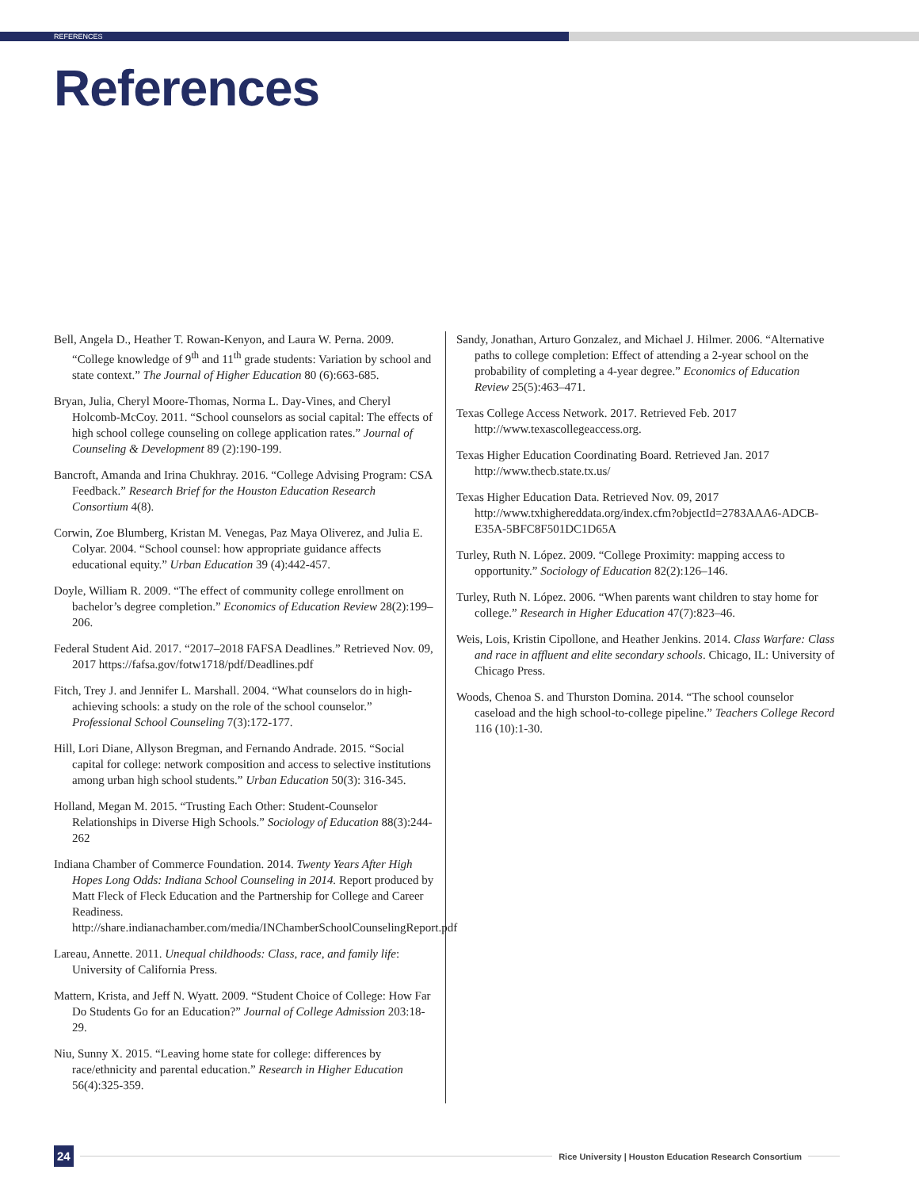REFERENCES
References
Bell, Angela D., Heather T. Rowan-Kenyon, and Laura W. Perna. 2009. “College knowledge of 9<sup>th</sup> and 11<sup>th</sup> grade students: Variation by school and state context.” The Journal of Higher Education 80 (6):663-685.
Bryan, Julia, Cheryl Moore-Thomas, Norma L. Day-Vines, and Cheryl Holcomb-McCoy. 2011. “School counselors as social capital: The effects of high school college counseling on college application rates.” Journal of Counseling & Development 89 (2):190-199.
Bancroft, Amanda and Irina Chukhray. 2016. “College Advising Program: CSA Feedback.” Research Brief for the Houston Education Research Consortium 4(8).
Corwin, Zoe Blumberg, Kristan M. Venegas, Paz Maya Oliverez, and Julia E. Colyar. 2004. “School counsel: how appropriate guidance affects educational equity.” Urban Education 39 (4):442-457.
Doyle, William R. 2009. “The effect of community college enrollment on bachelor’s degree completion.” Economics of Education Review 28(2):199–206.
Federal Student Aid. 2017. “2017–2018 FAFSA Deadlines.” Retrieved Nov. 09, 2017 https://fafsa.gov/fotw1718/pdf/Deadlines.pdf
Fitch, Trey J. and Jennifer L. Marshall. 2004. “What counselors do in high-achieving schools: a study on the role of the school counselor.” Professional School Counseling 7(3):172-177.
Hill, Lori Diane, Allyson Bregman, and Fernando Andrade. 2015. “Social capital for college: network composition and access to selective institutions among urban high school students.” Urban Education 50(3): 316-345.
Holland, Megan M. 2015. “Trusting Each Other: Student-Counselor Relationships in Diverse High Schools.” Sociology of Education 88(3):244-262
Indiana Chamber of Commerce Foundation. 2014. Twenty Years After High Hopes Long Odds: Indiana School Counseling in 2014. Report produced by Matt Fleck of Fleck Education and the Partnership for College and Career Readiness. http://share.indianachamber.com/media/INChamberSchoolCounselingReport.pdf
Lareau, Annette. 2011. Unequal childhoods: Class, race, and family life: University of California Press.
Mattern, Krista, and Jeff N. Wyatt. 2009. “Student Choice of College: How Far Do Students Go for an Education?” Journal of College Admission 203:18-29.
Niu, Sunny X. 2015. “Leaving home state for college: differences by race/ethnicity and parental education.” Research in Higher Education 56(4):325-359.
Sandy, Jonathan, Arturo Gonzalez, and Michael J. Hilmer. 2006. “Alternative paths to college completion: Effect of attending a 2-year school on the probability of completing a 4-year degree.” Economics of Education Review 25(5):463–471.
Texas College Access Network. 2017. Retrieved Feb. 2017 http://www.texascollegeaccess.org.
Texas Higher Education Coordinating Board. Retrieved Jan. 2017 http://www.thecb.state.tx.us/
Texas Higher Education Data. Retrieved Nov. 09, 2017 http://www.txhighereddata.org/index.cfm?objectId=2783AAA6-ADCB-E35A-5BFC8F501DC1D65A
Turley, Ruth N. López. 2009. “College Proximity: mapping access to opportunity.” Sociology of Education 82(2):126–146.
Turley, Ruth N. López. 2006. “When parents want children to stay home for college.” Research in Higher Education 47(7):823–46.
Weis, Lois, Kristin Cipollone, and Heather Jenkins. 2014. Class Warfare: Class and race in affluent and elite secondary schools. Chicago, IL: University of Chicago Press.
Woods, Chenoa S. and Thurston Domina. 2014. “The school counselor caseload and the high school-to-college pipeline.” Teachers College Record 116 (10):1-30.
24 Rice University | Houston Education Research Consortium